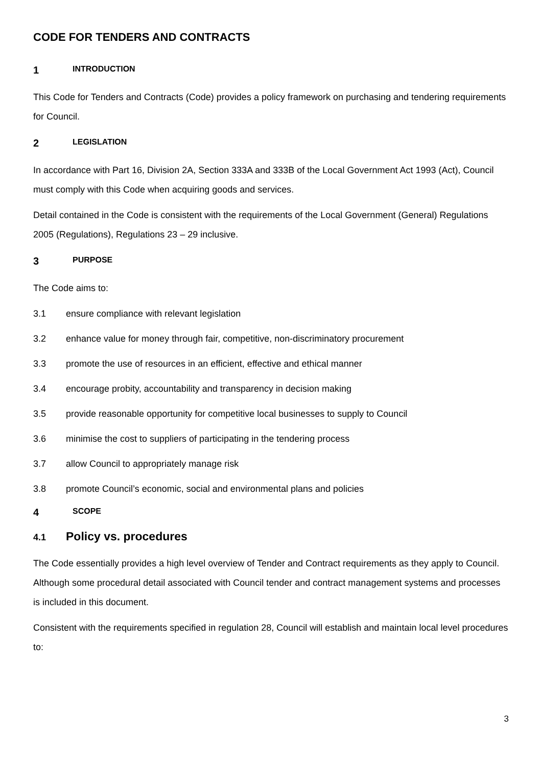CODE FOR TENDERS AND CONTRACTS
1 INTRODUCTION
This Code for Tenders and Contracts (Code) provides a policy framework on purchasing and tendering requirements for Council.
2 LEGISLATION
In accordance with Part 16, Division 2A, Section 333A and 333B of the Local Government Act 1993 (Act), Council must comply with this Code when acquiring goods and services.
Detail contained in the Code is consistent with the requirements of the Local Government (General) Regulations 2005 (Regulations), Regulations 23 – 29 inclusive.
3 PURPOSE
The Code aims to:
3.1 ensure compliance with relevant legislation
3.2 enhance value for money through fair, competitive, non-discriminatory procurement
3.3 promote the use of resources in an efficient, effective and ethical manner
3.4 encourage probity, accountability and transparency in decision making
3.5 provide reasonable opportunity for competitive local businesses to supply to Council
3.6 minimise the cost to suppliers of participating in the tendering process
3.7 allow Council to appropriately manage risk
3.8 promote Council’s economic, social and environmental plans and policies
4 SCOPE
4.1 Policy vs. procedures
The Code essentially provides a high level overview of Tender and Contract requirements as they apply to Council. Although some procedural detail associated with Council tender and contract management systems and processes is included in this document.
Consistent with the requirements specified in regulation 28, Council will establish and maintain local level procedures to:
3